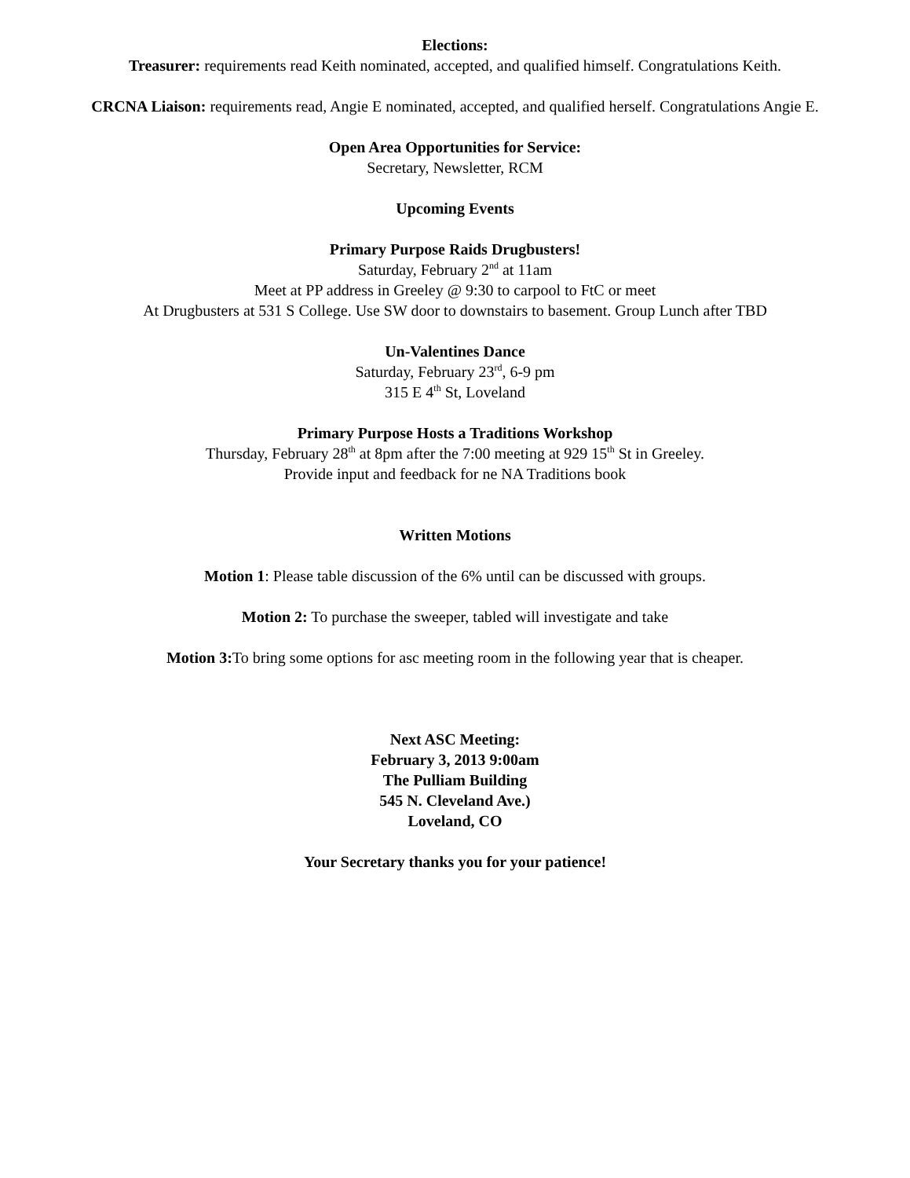Elections:
Treasurer: requirements read Keith nominated, accepted, and qualified himself. Congratulations Keith.
CRCNA Liaison: requirements read, Angie E nominated, accepted, and qualified herself. Congratulations Angie E.
Open Area Opportunities for Service:
Secretary, Newsletter, RCM
Upcoming Events
Primary Purpose Raids Drugbusters!
Saturday, February 2<sup>nd</sup> at 11am
Meet at PP address in Greeley @ 9:30 to carpool to FtC or meet
At Drugbusters at 531 S College. Use SW door to downstairs to basement. Group Lunch after TBD
Un-Valentines Dance
Saturday, February 23<sup>rd</sup>, 6-9 pm
315 E 4<sup>th</sup> St, Loveland
Primary Purpose Hosts a Traditions Workshop
Thursday, February 28<sup>th</sup> at 8pm after the 7:00 meeting at 929 15<sup>th</sup> St in Greeley.
Provide input and feedback for ne NA Traditions book
Written Motions
Motion 1: Please table discussion of the 6% until can be discussed with groups.
Motion 2: To purchase the sweeper, tabled will investigate and take
Motion 3: To bring some options for asc meeting room in the following year that is cheaper.
Next ASC Meeting:
February 3, 2013 9:00am
The Pulliam Building
545 N. Cleveland Ave.)
Loveland, CO
Your Secretary thanks you for your patience!